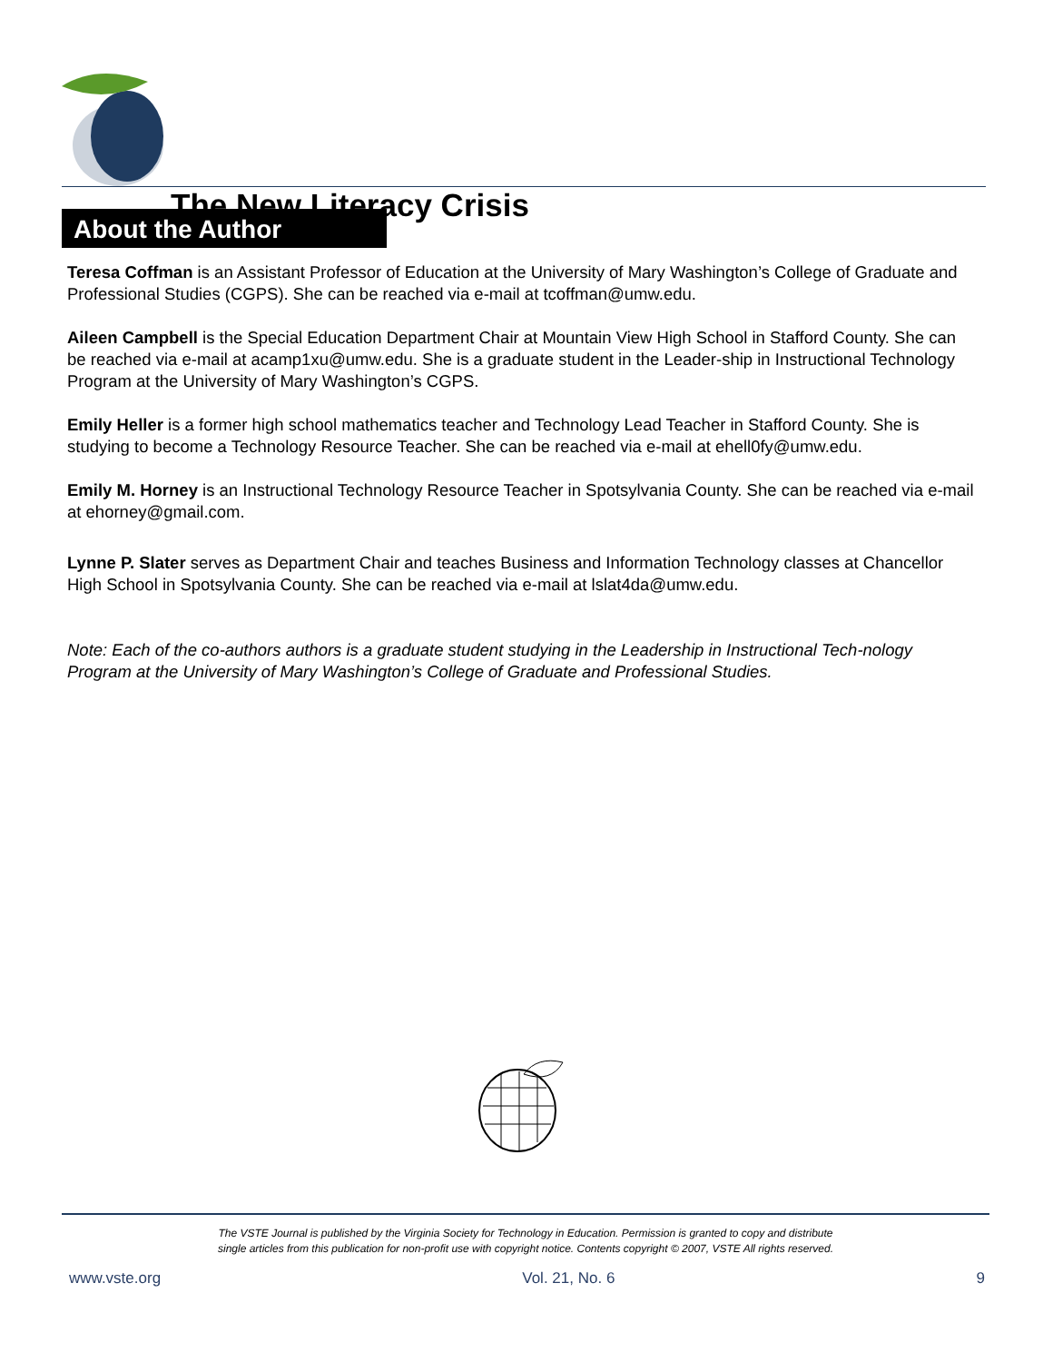The New Literacy Crisis
About the Author
Teresa Coffman is an Assistant Professor of Education at the University of Mary Washington’s College of Graduate and Professional Studies (CGPS). She can be reached via e-mail at tcoffman@umw.edu.
Aileen Campbell is the Special Education Department Chair at Mountain View High School in Stafford County. She can be reached via e-mail at acamp1xu@umw.edu. She is a graduate student in the Leader-ship in Instructional Technology Program at the University of Mary Washington’s CGPS.
Emily Heller is a former high school mathematics teacher and Technology Lead Teacher in Stafford County. She is studying to become a Technology Resource Teacher. She can be reached via e-mail at ehell0fy@umw.edu.
Emily M. Horney is an Instructional Technology Resource Teacher in Spotsylvania County. She can be reached via e-mail at ehorney@gmail.com.
Lynne P. Slater serves as Department Chair and teaches Business and Information Technology classes at Chancellor High School in Spotsylvania County. She can be reached via e-mail at lslat4da@umw.edu.
Note: Each of the co-authors authors is a graduate student studying in the Leadership in Instructional Tech-nology Program at the University of Mary Washington’s College of Graduate and Professional Studies.
The VSTE Journal is published by the Virginia Society for Technology in Education. Permission is granted to copy and distribute
single articles from this publication for non-profit use with copyright notice. Contents copyright © 2007, VSTE All rights reserved.
www.vste.org Vol. 21, No. 6 9